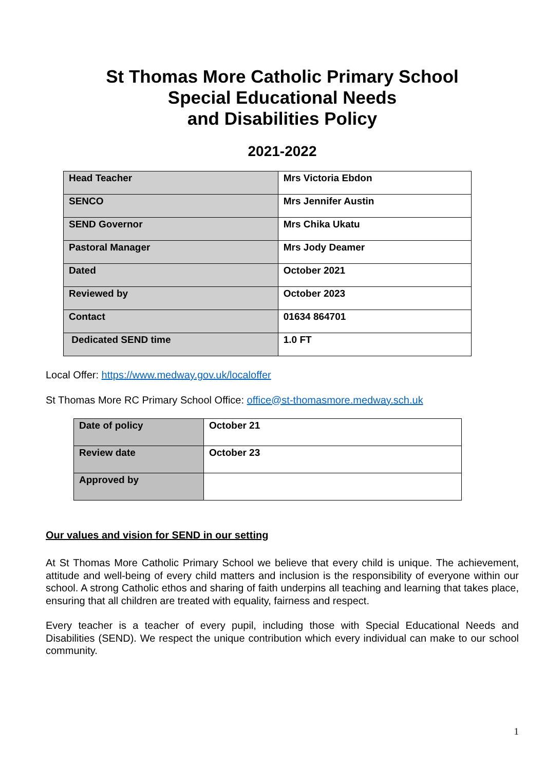St Thomas More Catholic Primary School
Special Educational Needs
and Disabilities Policy
2021-2022
| Head Teacher | Mrs Victoria Ebdon |
| SENCO | Mrs Jennifer Austin |
| SEND Governor | Mrs Chika Ukatu |
| Pastoral Manager | Mrs Jody Deamer |
| Dated | October 2021 |
| Reviewed by | October 2023 |
| Contact | 01634 864701 |
| Dedicated SEND time | 1.0 FT |
Local Offer: https://www.medway.gov.uk/localoffer
St Thomas More RC Primary School Office: office@st-thomasmore.medway.sch.uk
| Date of policy | October 21 |
| Review date | October 23 |
| Approved by | |
Our values and vision for SEND in our setting
At St Thomas More Catholic Primary School we believe that every child is unique. The achievement, attitude and well-being of every child matters and inclusion is the responsibility of everyone within our school. A strong Catholic ethos and sharing of faith underpins all teaching and learning that takes place, ensuring that all children are treated with equality, fairness and respect.
Every teacher is a teacher of every pupil, including those with Special Educational Needs and Disabilities (SEND). We respect the unique contribution which every individual can make to our school community.
1